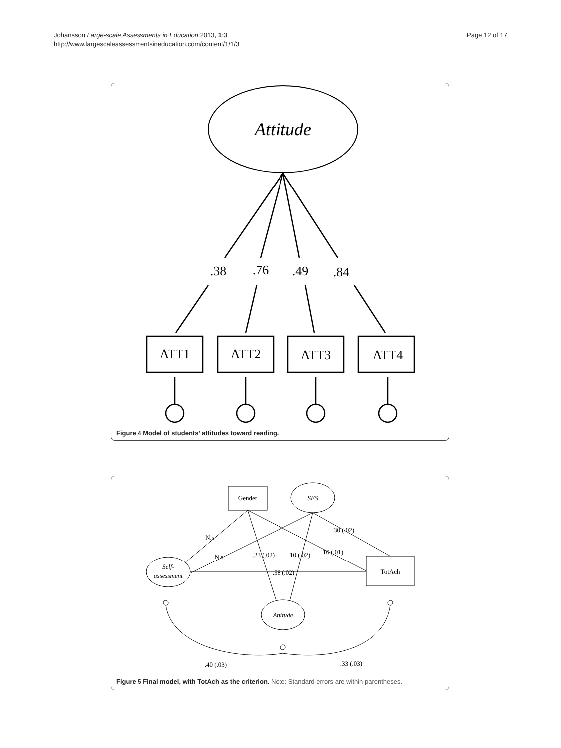Johansson Large-scale Assessments in Education 2013, 1:3
http://www.largescaleassessmentsineducation.com/content/1/1/3
Page 12 of 17
Attitude
.38
.76
.49
.84
ATT1
ATT2
ATT3
ATT4
Figure 4 Model of students’ attitudes toward reading.
Gender
SES
Self-
assessment
Attitude
TotAch
N.s
N.s.
.23 (.02)
.10 (.02)
.16 (.01)
.30 (.02)
.58 (.02)
.40 (.03)
.33 (.03)
Figure 5 Final model, with TotAch as the criterion. Note: Standard errors are within parentheses.